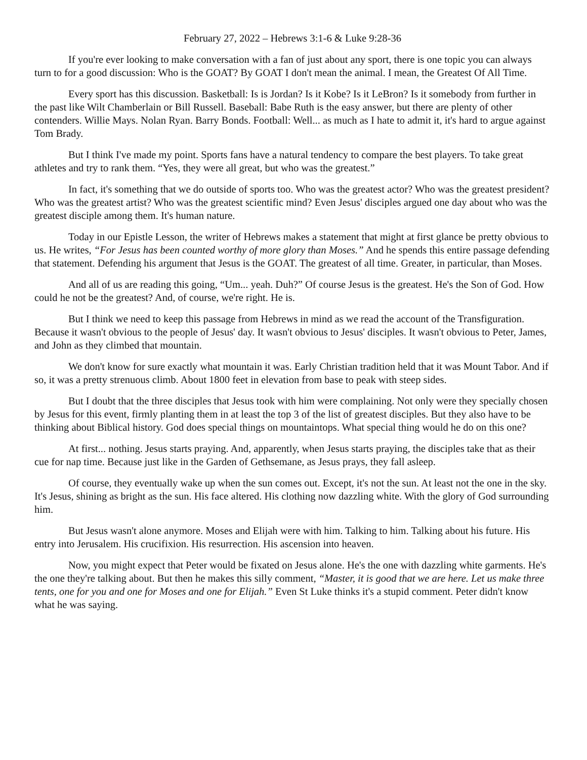February 27, 2022 – Hebrews 3:1-6 & Luke 9:28-36
If you're ever looking to make conversation with a fan of just about any sport, there is one topic you can always turn to for a good discussion: Who is the GOAT? By GOAT I don't mean the animal. I mean, the Greatest Of All Time.
Every sport has this discussion. Basketball: Is is Jordan? Is it Kobe? Is it LeBron? Is it somebody from further in the past like Wilt Chamberlain or Bill Russell. Baseball: Babe Ruth is the easy answer, but there are plenty of other contenders. Willie Mays. Nolan Ryan. Barry Bonds. Football: Well... as much as I hate to admit it, it's hard to argue against Tom Brady.
But I think I've made my point. Sports fans have a natural tendency to compare the best players. To take great athletes and try to rank them. “Yes, they were all great, but who was the greatest.”
In fact, it's something that we do outside of sports too. Who was the greatest actor? Who was the greatest president? Who was the greatest artist? Who was the greatest scientific mind? Even Jesus' disciples argued one day about who was the greatest disciple among them. It's human nature.
Today in our Epistle Lesson, the writer of Hebrews makes a statement that might at first glance be pretty obvious to us. He writes, “For Jesus has been counted worthy of more glory than Moses.” And he spends this entire passage defending that statement. Defending his argument that Jesus is the GOAT. The greatest of all time. Greater, in particular, than Moses.
And all of us are reading this going, “Um... yeah. Duh?” Of course Jesus is the greatest. He's the Son of God. How could he not be the greatest? And, of course, we're right. He is.
But I think we need to keep this passage from Hebrews in mind as we read the account of the Transfiguration. Because it wasn't obvious to the people of Jesus' day. It wasn't obvious to Jesus' disciples. It wasn't obvious to Peter, James, and John as they climbed that mountain.
We don't know for sure exactly what mountain it was. Early Christian tradition held that it was Mount Tabor. And if so, it was a pretty strenuous climb. About 1800 feet in elevation from base to peak with steep sides.
But I doubt that the three disciples that Jesus took with him were complaining. Not only were they specially chosen by Jesus for this event, firmly planting them in at least the top 3 of the list of greatest disciples. But they also have to be thinking about Biblical history. God does special things on mountaintops. What special thing would he do on this one?
At first... nothing. Jesus starts praying. And, apparently, when Jesus starts praying, the disciples take that as their cue for nap time. Because just like in the Garden of Gethsemane, as Jesus prays, they fall asleep.
Of course, they eventually wake up when the sun comes out. Except, it's not the sun. At least not the one in the sky. It's Jesus, shining as bright as the sun. His face altered. His clothing now dazzling white. With the glory of God surrounding him.
But Jesus wasn't alone anymore. Moses and Elijah were with him. Talking to him. Talking about his future. His entry into Jerusalem. His crucifixion. His resurrection. His ascension into heaven.
Now, you might expect that Peter would be fixated on Jesus alone. He's the one with dazzling white garments. He's the one they're talking about. But then he makes this silly comment, “Master, it is good that we are here. Let us make three tents, one for you and one for Moses and one for Elijah.” Even St Luke thinks it's a stupid comment. Peter didn't know what he was saying.